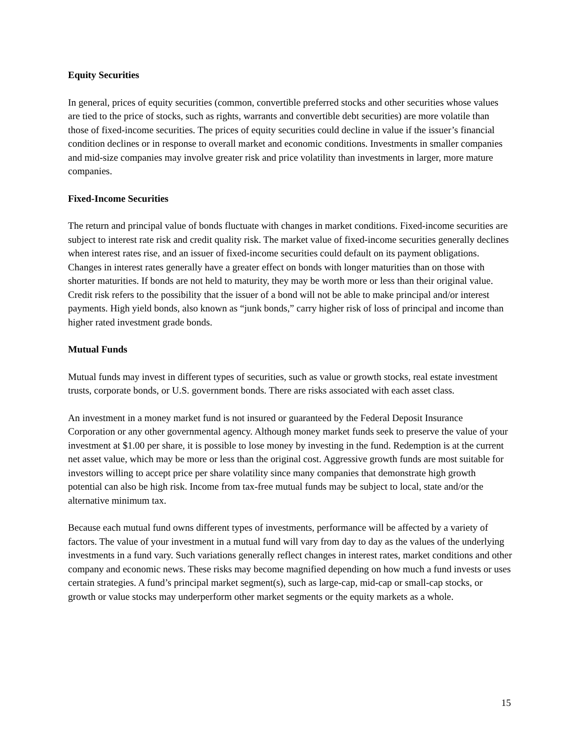Equity Securities
In general, prices of equity securities (common, convertible preferred stocks and other securities whose values are tied to the price of stocks, such as rights, warrants and convertible debt securities) are more volatile than those of fixed-income securities. The prices of equity securities could decline in value if the issuer’s financial condition declines or in response to overall market and economic conditions. Investments in smaller companies and mid-size companies may involve greater risk and price volatility than investments in larger, more mature companies.
Fixed-Income Securities
The return and principal value of bonds fluctuate with changes in market conditions. Fixed-income securities are subject to interest rate risk and credit quality risk. The market value of fixed-income securities generally declines when interest rates rise, and an issuer of fixed-income securities could default on its payment obligations. Changes in interest rates generally have a greater effect on bonds with longer maturities than on those with shorter maturities. If bonds are not held to maturity, they may be worth more or less than their original value. Credit risk refers to the possibility that the issuer of a bond will not be able to make principal and/or interest payments. High yield bonds, also known as “junk bonds,” carry higher risk of loss of principal and income than higher rated investment grade bonds.
Mutual Funds
Mutual funds may invest in different types of securities, such as value or growth stocks, real estate investment trusts, corporate bonds, or U.S. government bonds. There are risks associated with each asset class.
An investment in a money market fund is not insured or guaranteed by the Federal Deposit Insurance Corporation or any other governmental agency. Although money market funds seek to preserve the value of your investment at $1.00 per share, it is possible to lose money by investing in the fund. Redemption is at the current net asset value, which may be more or less than the original cost. Aggressive growth funds are most suitable for investors willing to accept price per share volatility since many companies that demonstrate high growth potential can also be high risk. Income from tax-free mutual funds may be subject to local, state and/or the alternative minimum tax.
Because each mutual fund owns different types of investments, performance will be affected by a variety of factors. The value of your investment in a mutual fund will vary from day to day as the values of the underlying investments in a fund vary. Such variations generally reflect changes in interest rates, market conditions and other company and economic news. These risks may become magnified depending on how much a fund invests or uses certain strategies. A fund’s principal market segment(s), such as large-cap, mid-cap or small-cap stocks, or growth or value stocks may underperform other market segments or the equity markets as a whole.
15